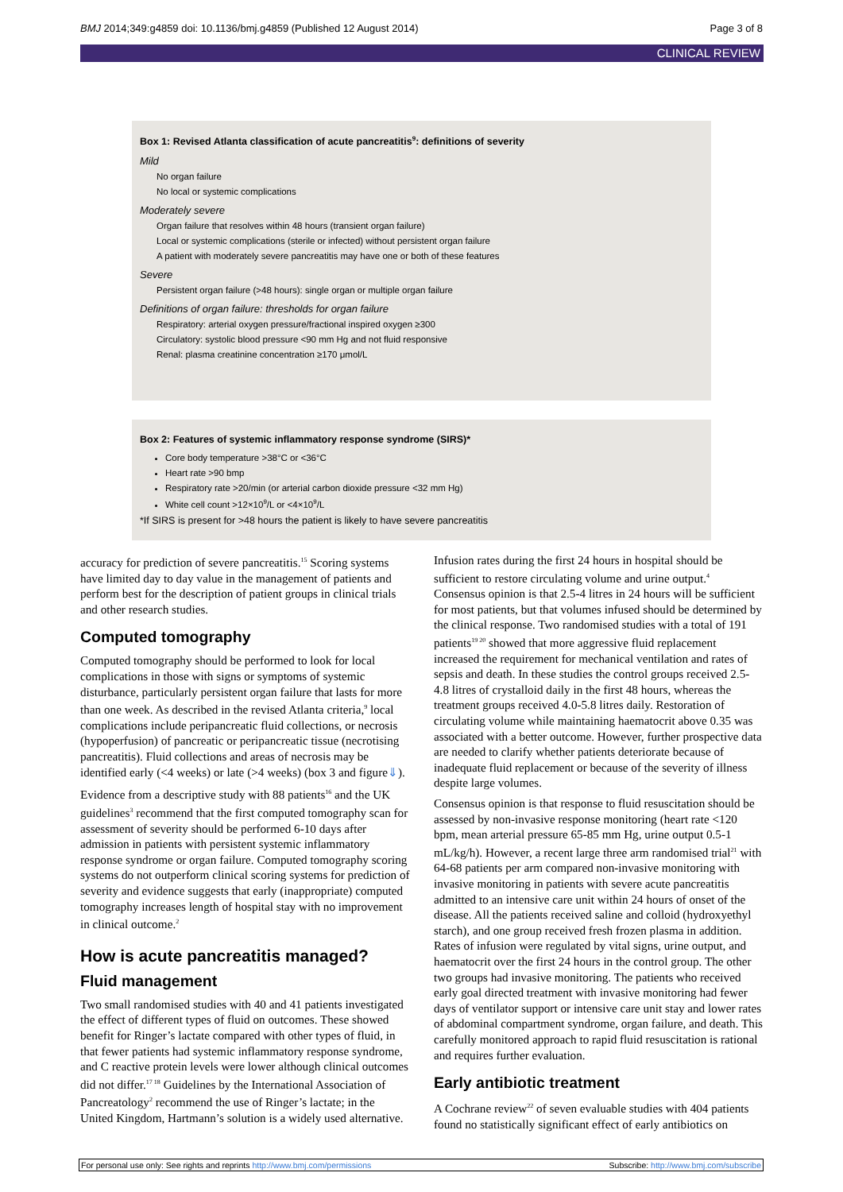BMJ 2014;349:g4859 doi: 10.1136/bmj.g4859 (Published 12 August 2014) Page 3 of 8
CLINICAL REVIEW
Box 1: Revised Atlanta classification of acute pancreatitis<sup>9</sup>: definitions of severity
Mild
No organ failure
No local or systemic complications
Moderately severe
Organ failure that resolves within 48 hours (transient organ failure)
Local or systemic complications (sterile or infected) without persistent organ failure
A patient with moderately severe pancreatitis may have one or both of these features
Severe
Persistent organ failure (>48 hours): single organ or multiple organ failure
Definitions of organ failure: thresholds for organ failure
Respiratory: arterial oxygen pressure/fractional inspired oxygen ≥300
Circulatory: systolic blood pressure <90 mm Hg and not fluid responsive
Renal: plasma creatinine concentration ≥170 μmol/L
Box 2: Features of systemic inflammatory response syndrome (SIRS)*
Core body temperature >38°C or <36°C
Heart rate >90 bmp
Respiratory rate >20/min (or arterial carbon dioxide pressure <32 mm Hg)
White cell count >12×10<sup>9</sup>/L or <4×10<sup>9</sup>/L
*If SIRS is present for >48 hours the patient is likely to have severe pancreatitis
accuracy for prediction of severe pancreatitis.<sup>15</sup> Scoring systems have limited day to day value in the management of patients and perform best for the description of patient groups in clinical trials and other research studies.
Computed tomography
Computed tomography should be performed to look for local complications in those with signs or symptoms of systemic disturbance, particularly persistent organ failure that lasts for more than one week. As described in the revised Atlanta criteria,<sup>9</sup> local complications include peripancreatic fluid collections, or necrosis (hypoperfusion) of pancreatic or peripancreatic tissue (necrotising pancreatitis). Fluid collections and areas of necrosis may be identified early (<4 weeks) or late (>4 weeks) (box 3 and figure⇓).
Evidence from a descriptive study with 88 patients<sup>16</sup> and the UK guidelines<sup>3</sup> recommend that the first computed tomography scan for assessment of severity should be performed 6-10 days after admission in patients with persistent systemic inflammatory response syndrome or organ failure. Computed tomography scoring systems do not outperform clinical scoring systems for prediction of severity and evidence suggests that early (inappropriate) computed tomography increases length of hospital stay with no improvement in clinical outcome.<sup>2</sup>
How is acute pancreatitis managed?
Fluid management
Two small randomised studies with 40 and 41 patients investigated the effect of different types of fluid on outcomes. These showed benefit for Ringer’s lactate compared with other types of fluid, in that fewer patients had systemic inflammatory response syndrome, and C reactive protein levels were lower although clinical outcomes did not differ.<sup>17 18</sup> Guidelines by the International Association of Pancreatology<sup>2</sup> recommend the use of Ringer’s lactate; in the United Kingdom, Hartmann’s solution is a widely used alternative.
Infusion rates during the first 24 hours in hospital should be sufficient to restore circulating volume and urine output.<sup>4</sup> Consensus opinion is that 2.5-4 litres in 24 hours will be sufficient for most patients, but that volumes infused should be determined by the clinical response. Two randomised studies with a total of 191 patients<sup>19 20</sup> showed that more aggressive fluid replacement increased the requirement for mechanical ventilation and rates of sepsis and death. In these studies the control groups received 2.5-4.8 litres of crystalloid daily in the first 48 hours, whereas the treatment groups received 4.0-5.8 litres daily. Restoration of circulating volume while maintaining haematocrit above 0.35 was associated with a better outcome. However, further prospective data are needed to clarify whether patients deteriorate because of inadequate fluid replacement or because of the severity of illness despite large volumes.
Consensus opinion is that response to fluid resuscitation should be assessed by non-invasive response monitoring (heart rate <120 bpm, mean arterial pressure 65-85 mm Hg, urine output 0.5-1 mL/kg/h). However, a recent large three arm randomised trial<sup>21</sup> with 64-68 patients per arm compared non-invasive monitoring with invasive monitoring in patients with severe acute pancreatitis admitted to an intensive care unit within 24 hours of onset of the disease. All the patients received saline and colloid (hydroxyethyl starch), and one group received fresh frozen plasma in addition. Rates of infusion were regulated by vital signs, urine output, and haematocrit over the first 24 hours in the control group. The other two groups had invasive monitoring. The patients who received early goal directed treatment with invasive monitoring had fewer days of ventilator support or intensive care unit stay and lower rates of abdominal compartment syndrome, organ failure, and death. This carefully monitored approach to rapid fluid resuscitation is rational and requires further evaluation.
Early antibiotic treatment
A Cochrane review<sup>22</sup> of seven evaluable studies with 404 patients found no statistically significant effect of early antibiotics on
For personal use only: See rights and reprints http://www.bmj.com/permissions Subscribe: http://www.bmj.com/subscribe